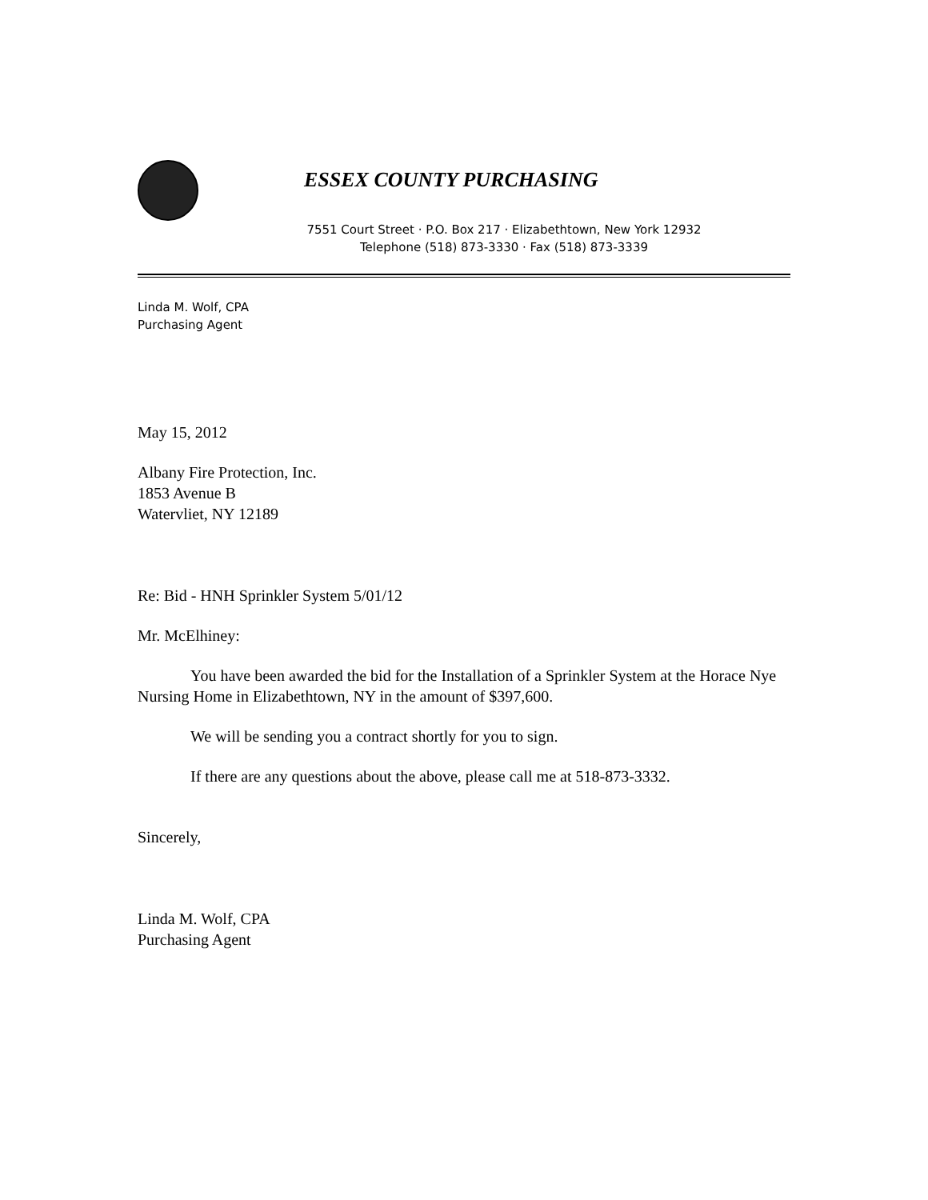ESSEX COUNTY PURCHASING
7551 Court Street · P.O. Box 217 · Elizabethtown, New York 12932
Telephone (518) 873-3330 · Fax (518) 873-3339
Linda M. Wolf, CPA
Purchasing Agent
May 15, 2012
Albany Fire Protection, Inc.
1853 Avenue B
Watervliet, NY 12189
Re: Bid - HNH Sprinkler System 5/01/12
Mr. McElhiney:
You have been awarded the bid for the Installation of a Sprinkler System at the Horace Nye Nursing Home in Elizabethtown, NY in the amount of $397,600.
We will be sending you a contract shortly for you to sign.
If there are any questions about the above, please call me at 518-873-3332.
Sincerely,
Linda M. Wolf, CPA
Purchasing Agent